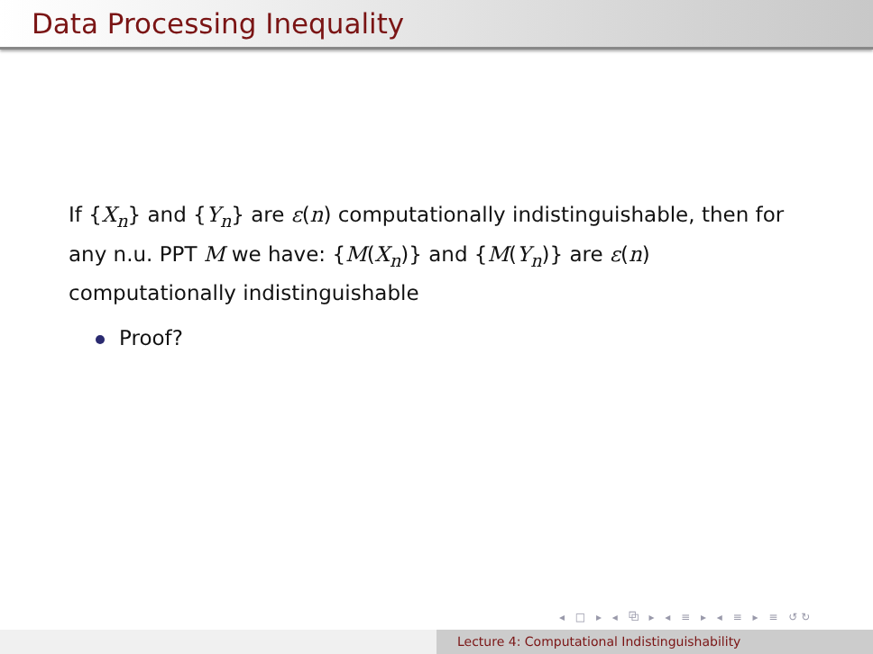Data Processing Inequality
If {X<sub>n</sub>} and {Y<sub>n</sub>} are ε(n) computationally indistinguishable, then for any n.u. PPT M we have: {M(X<sub>n</sub>)} and {M(Y<sub>n</sub>)} are ε(n) computationally indistinguishable
Proof?
◂ □ ▸ ◂ ⧉ ▸ ◂ ≡ ▸ ◂ ≡ ▸ ≡ ↺↻
Lecture 4: Computational Indistinguishability